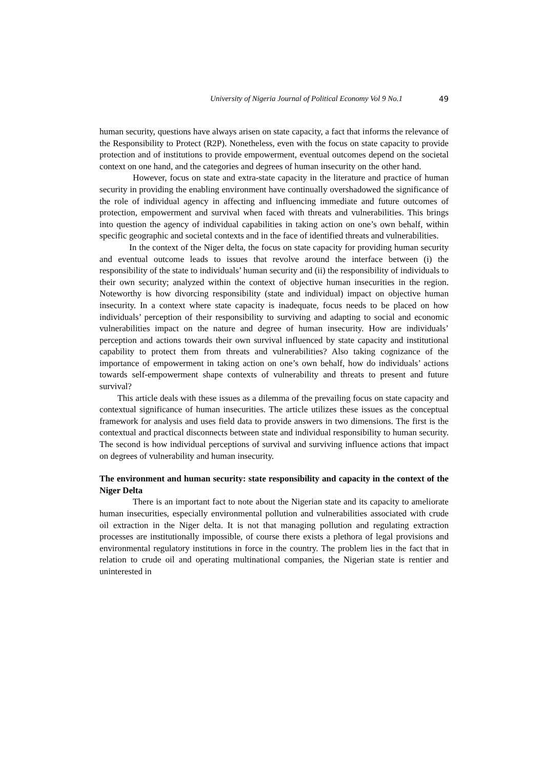University of Nigeria Journal of Political Economy Vol 9 No.1 49
human security, questions have always arisen on state capacity, a fact that informs the relevance of the Responsibility to Protect (R2P). Nonetheless, even with the focus on state capacity to provide protection and of institutions to provide empowerment, eventual outcomes depend on the societal context on one hand, and the categories and degrees of human insecurity on the other hand.
However, focus on state and extra-state capacity in the literature and practice of human security in providing the enabling environment have continually overshadowed the significance of the role of individual agency in affecting and influencing immediate and future outcomes of protection, empowerment and survival when faced with threats and vulnerabilities. This brings into question the agency of individual capabilities in taking action on one’s own behalf, within specific geographic and societal contexts and in the face of identified threats and vulnerabilities.
In the context of the Niger delta, the focus on state capacity for providing human security and eventual outcome leads to issues that revolve around the interface between (i) the responsibility of the state to individuals’ human security and (ii) the responsibility of individuals to their own security; analyzed within the context of objective human insecurities in the region. Noteworthy is how divorcing responsibility (state and individual) impact on objective human insecurity. In a context where state capacity is inadequate, focus needs to be placed on how individuals’ perception of their responsibility to surviving and adapting to social and economic vulnerabilities impact on the nature and degree of human insecurity. How are individuals’ perception and actions towards their own survival influenced by state capacity and institutional capability to protect them from threats and vulnerabilities? Also taking cognizance of the importance of empowerment in taking action on one’s own behalf, how do individuals’ actions towards self-empowerment shape contexts of vulnerability and threats to present and future survival?
This article deals with these issues as a dilemma of the prevailing focus on state capacity and contextual significance of human insecurities. The article utilizes these issues as the conceptual framework for analysis and uses field data to provide answers in two dimensions. The first is the contextual and practical disconnects between state and individual responsibility to human security. The second is how individual perceptions of survival and surviving influence actions that impact on degrees of vulnerability and human insecurity.
The environment and human security: state responsibility and capacity in the context of the Niger Delta
There is an important fact to note about the Nigerian state and its capacity to ameliorate human insecurities, especially environmental pollution and vulnerabilities associated with crude oil extraction in the Niger delta. It is not that managing pollution and regulating extraction processes are institutionally impossible, of course there exists a plethora of legal provisions and environmental regulatory institutions in force in the country. The problem lies in the fact that in relation to crude oil and operating multinational companies, the Nigerian state is rentier and uninterested in